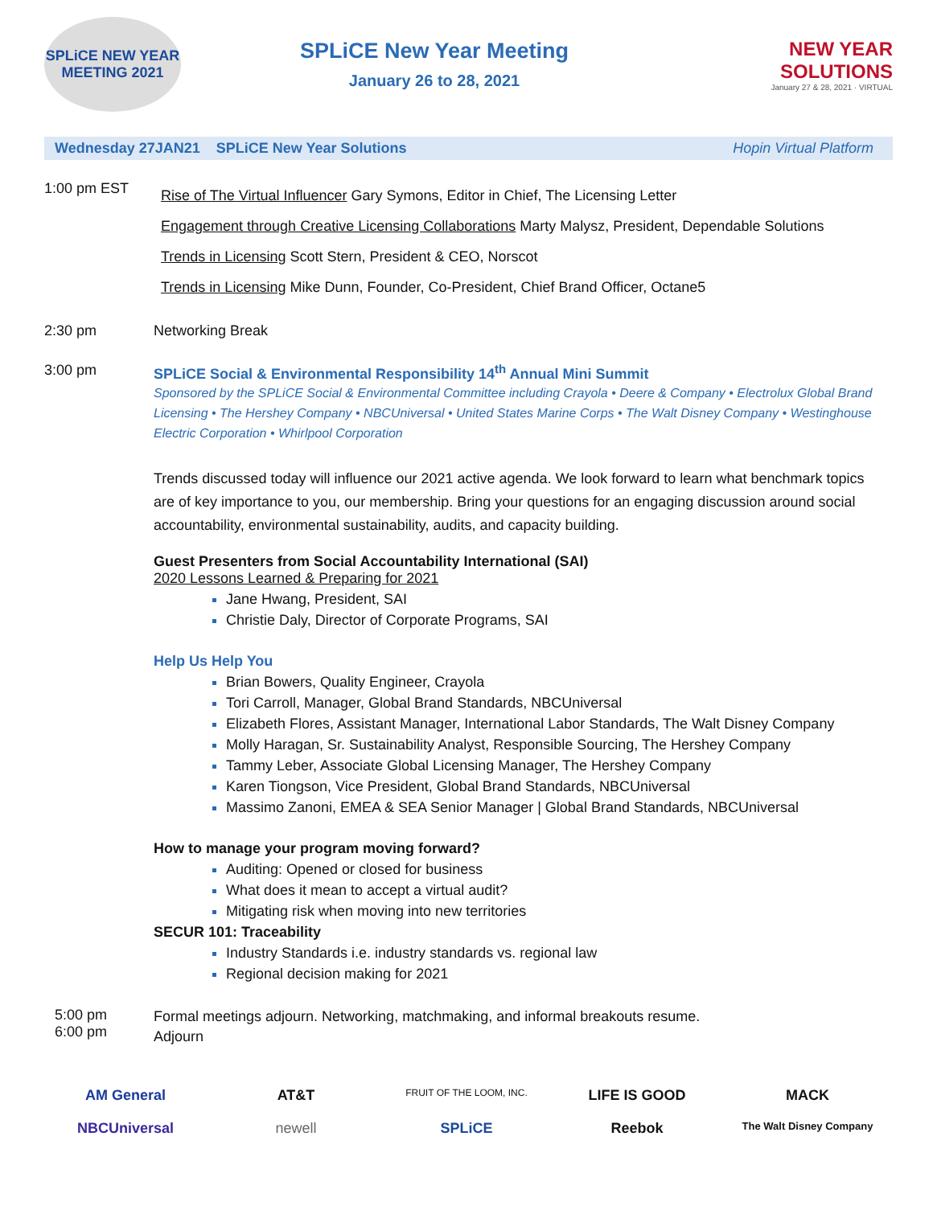SPLiCE NEW YEAR
MEETING 2021
SPLiCE New Year Meeting
January 26 to 28, 2021
NEW YEAR
SOLUTIONS
January 27 & 28, 2021 · VIRTUAL
Wednesday 27JAN21 SPLiCE New Year Solutions Hopin Virtual Platform
1:00 pm EST
Rise of The Virtual Influencer Gary Symons, Editor in Chief, The Licensing Letter
Engagement through Creative Licensing Collaborations Marty Malysz, President, Dependable Solutions
Trends in Licensing Scott Stern, President & CEO, Norscot
Trends in Licensing Mike Dunn, Founder, Co-President, Chief Brand Officer, Octane5
2:30 pm Networking Break
3:00 pm SPLiCE Social & Environmental Responsibility 14<sup>th</sup> Annual Mini Summit
Sponsored by the SPLiCE Social & Environmental Committee including Crayola • Deere & Company • Electrolux Global Brand Licensing • The Hershey Company • NBCUniversal • United States Marine Corps • The Walt Disney Company • Westinghouse Electric Corporation • Whirlpool Corporation
Trends discussed today will influence our 2021 active agenda. We look forward to learn what benchmark topics are of key importance to you, our membership. Bring your questions for an engaging discussion around social accountability, environmental sustainability, audits, and capacity building.
Guest Presenters from Social Accountability International (SAI)
2020 Lessons Learned & Preparing for 2021
Jane Hwang, President, SAI
Christie Daly, Director of Corporate Programs, SAI
Help Us Help You
Brian Bowers, Quality Engineer, Crayola
Tori Carroll, Manager, Global Brand Standards, NBCUniversal
Elizabeth Flores, Assistant Manager, International Labor Standards, The Walt Disney Company
Molly Haragan, Sr. Sustainability Analyst, Responsible Sourcing, The Hershey Company
Tammy Leber, Associate Global Licensing Manager, The Hershey Company
Karen Tiongson, Vice President, Global Brand Standards, NBCUniversal
Massimo Zanoni, EMEA & SEA Senior Manager | Global Brand Standards, NBCUniversal
How to manage your program moving forward?
Auditing: Opened or closed for business
What does it mean to accept a virtual audit?
Mitigating risk when moving into new territories
SECUR 101: Traceability
Industry Standards i.e. industry standards vs. regional law
Regional decision making for 2021
5:00 pm
6:00 pm
Formal meetings adjourn. Networking, matchmaking, and informal breakouts resume.
Adjourn
AM General
AT&T
FRUIT OF THE LOOM, INC.
LIFE IS GOOD
MACK
NBCUniversal
newell
SPLiCE
Reebok
The Walt Disney Company